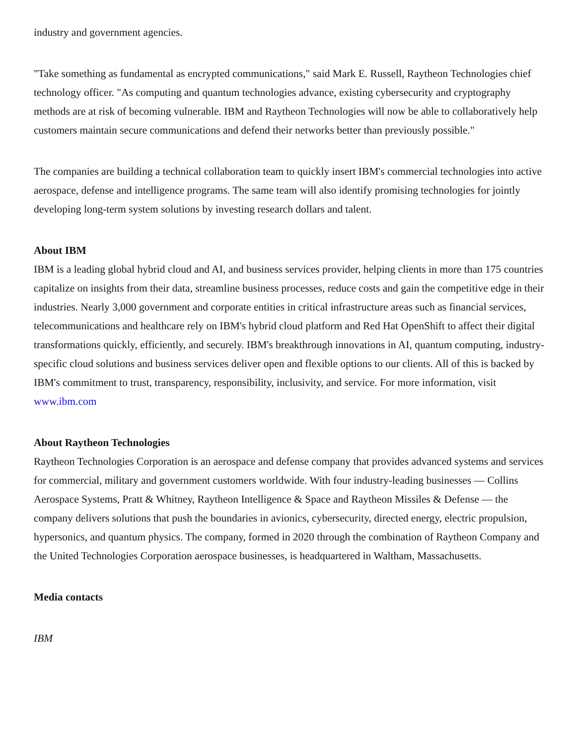industry and government agencies.
"Take something as fundamental as encrypted communications," said Mark E. Russell, Raytheon Technologies chief technology officer. "As computing and quantum technologies advance, existing cybersecurity and cryptography methods are at risk of becoming vulnerable. IBM and Raytheon Technologies will now be able to collaboratively help customers maintain secure communications and defend their networks better than previously possible."
The companies are building a technical collaboration team to quickly insert IBM's commercial technologies into active aerospace, defense and intelligence programs. The same team will also identify promising technologies for jointly developing long-term system solutions by investing research dollars and talent.
About IBM
IBM is a leading global hybrid cloud and AI, and business services provider, helping clients in more than 175 countries capitalize on insights from their data, streamline business processes, reduce costs and gain the competitive edge in their industries. Nearly 3,000 government and corporate entities in critical infrastructure areas such as financial services, telecommunications and healthcare rely on IBM's hybrid cloud platform and Red Hat OpenShift to affect their digital transformations quickly, efficiently, and securely. IBM's breakthrough innovations in AI, quantum computing, industry-specific cloud solutions and business services deliver open and flexible options to our clients. All of this is backed by IBM's commitment to trust, transparency, responsibility, inclusivity, and service. For more information, visit www.ibm.com
About Raytheon Technologies
Raytheon Technologies Corporation is an aerospace and defense company that provides advanced systems and services for commercial, military and government customers worldwide. With four industry-leading businesses ― Collins Aerospace Systems, Pratt & Whitney, Raytheon Intelligence & Space and Raytheon Missiles & Defense ― the company delivers solutions that push the boundaries in avionics, cybersecurity, directed energy, electric propulsion, hypersonics, and quantum physics. The company, formed in 2020 through the combination of Raytheon Company and the United Technologies Corporation aerospace businesses, is headquartered in Waltham, Massachusetts.
Media contacts
IBM